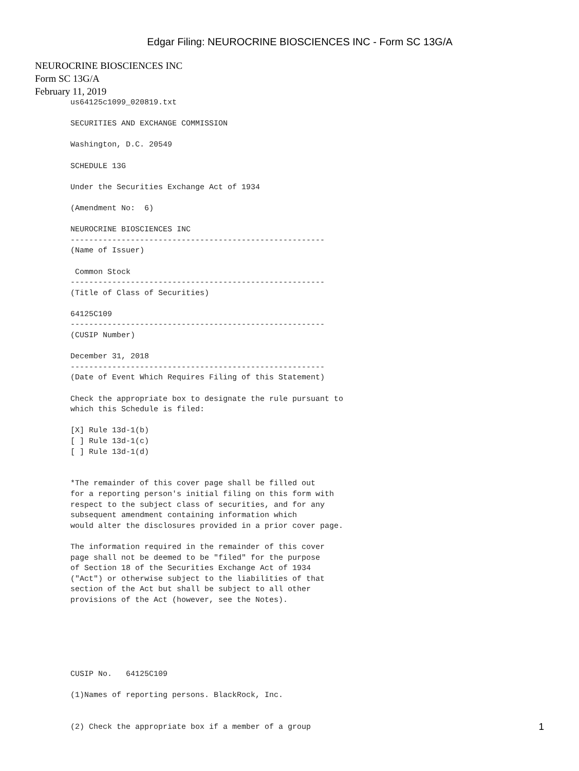Edgar Filing: NEUROCRINE BIOSCIENCES INC - Form SC 13G/A
NEUROCRINE BIOSCIENCES INC
Form SC 13G/A
February 11, 2019
us64125c1099_020819.txt

SECURITIES AND EXCHANGE COMMISSION

Washington, D.C. 20549

SCHEDULE 13G

Under the Securities Exchange Act of 1934

(Amendment No:  6)

NEUROCRINE BIOSCIENCES INC
-------------------------------------------------------
(Name of Issuer)

 Common Stock
-------------------------------------------------------
(Title of Class of Securities)

64125C109
-------------------------------------------------------
(CUSIP Number)

December 31, 2018
-------------------------------------------------------
(Date of Event Which Requires Filing of this Statement)

Check the appropriate box to designate the rule pursuant to
which this Schedule is filed:

[X] Rule 13d-1(b)
[ ] Rule 13d-1(c)
[ ] Rule 13d-1(d)


*The remainder of this cover page shall be filled out
for a reporting person's initial filing on this form with
respect to the subject class of securities, and for any
subsequent amendment containing information which
would alter the disclosures provided in a prior cover page.

The information required in the remainder of this cover
page shall not be deemed to be "filed" for the purpose
of Section 18 of the Securities Exchange Act of 1934
("Act") or otherwise subject to the liabilities of that
section of the Act but shall be subject to all other
provisions of the Act (however, see the Notes).






CUSIP No.   64125C109

(1)Names of reporting persons. BlackRock, Inc.


(2) Check the appropriate box if a member of a group
1